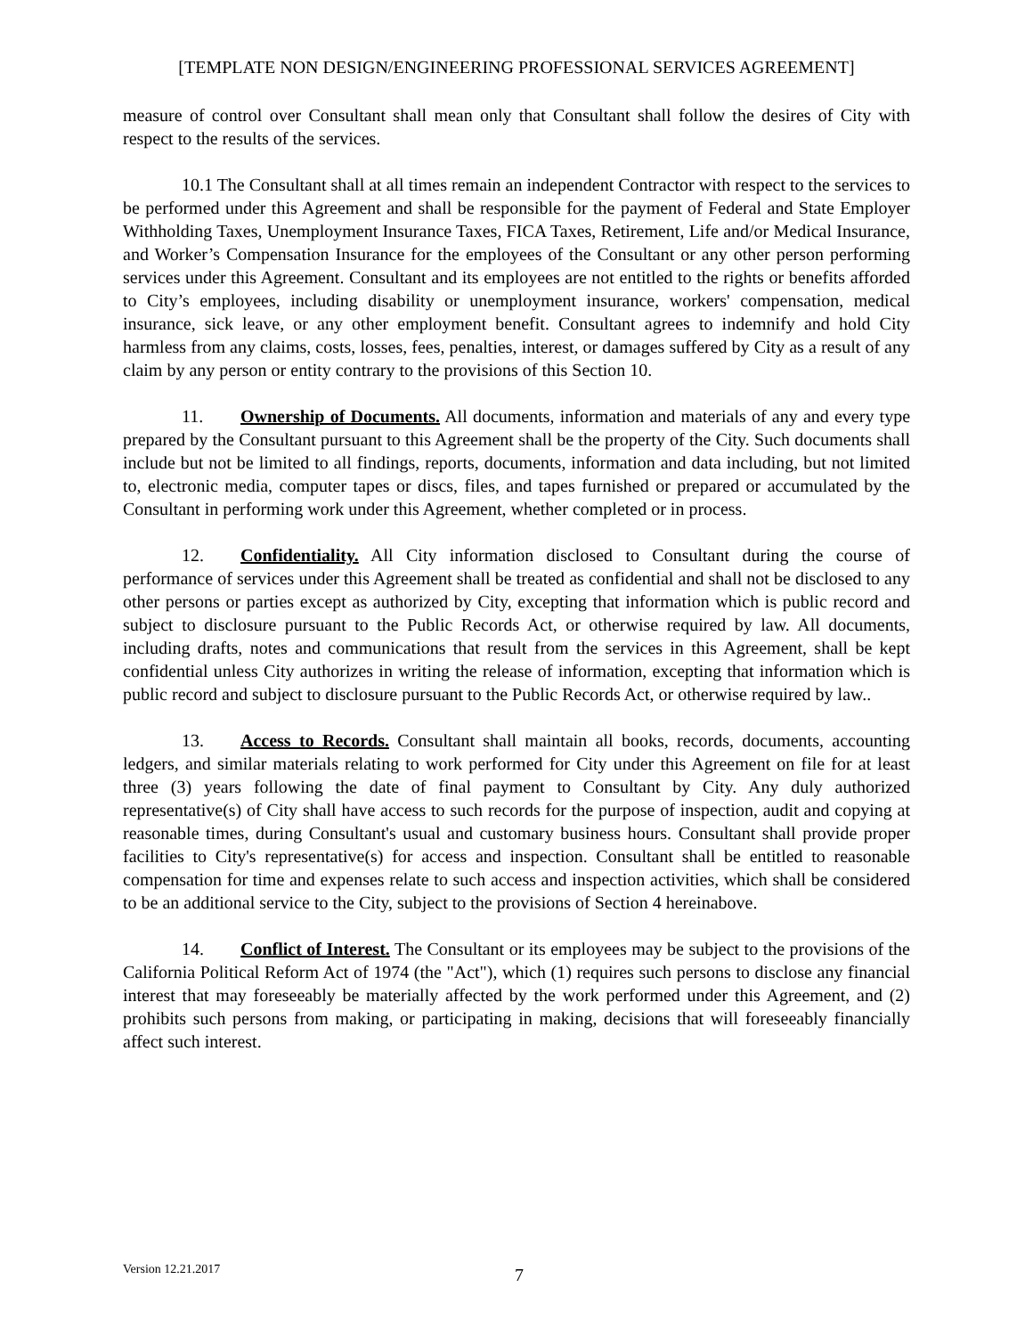[TEMPLATE NON DESIGN/ENGINEERING PROFESSIONAL SERVICES AGREEMENT]
measure of control over Consultant shall mean only that Consultant shall follow the desires of City with respect to the results of the services.
10.1 The Consultant shall at all times remain an independent Contractor with respect to the services to be performed under this Agreement and shall be responsible for the payment of Federal and State Employer Withholding Taxes, Unemployment Insurance Taxes, FICA Taxes, Retirement, Life and/or Medical Insurance, and Worker’s Compensation Insurance for the employees of the Consultant or any other person performing services under this Agreement. Consultant and its employees are not entitled to the rights or benefits afforded to City’s employees, including disability or unemployment insurance, workers' compensation, medical insurance, sick leave, or any other employment benefit. Consultant agrees to indemnify and hold City harmless from any claims, costs, losses, fees, penalties, interest, or damages suffered by City as a result of any claim by any person or entity contrary to the provisions of this Section 10.
11. Ownership of Documents. All documents, information and materials of any and every type prepared by the Consultant pursuant to this Agreement shall be the property of the City. Such documents shall include but not be limited to all findings, reports, documents, information and data including, but not limited to, electronic media, computer tapes or discs, files, and tapes furnished or prepared or accumulated by the Consultant in performing work under this Agreement, whether completed or in process.
12. Confidentiality. All City information disclosed to Consultant during the course of performance of services under this Agreement shall be treated as confidential and shall not be disclosed to any other persons or parties except as authorized by City, excepting that information which is public record and subject to disclosure pursuant to the Public Records Act, or otherwise required by law. All documents, including drafts, notes and communications that result from the services in this Agreement, shall be kept confidential unless City authorizes in writing the release of information, excepting that information which is public record and subject to disclosure pursuant to the Public Records Act, or otherwise required by law..
13. Access to Records. Consultant shall maintain all books, records, documents, accounting ledgers, and similar materials relating to work performed for City under this Agreement on file for at least three (3) years following the date of final payment to Consultant by City. Any duly authorized representative(s) of City shall have access to such records for the purpose of inspection, audit and copying at reasonable times, during Consultant's usual and customary business hours. Consultant shall provide proper facilities to City's representative(s) for access and inspection. Consultant shall be entitled to reasonable compensation for time and expenses relate to such access and inspection activities, which shall be considered to be an additional service to the City, subject to the provisions of Section 4 hereinabove.
14. Conflict of Interest. The Consultant or its employees may be subject to the provisions of the California Political Reform Act of 1974 (the "Act"), which (1) requires such persons to disclose any financial interest that may foreseeably be materially affected by the work performed under this Agreement, and (2) prohibits such persons from making, or participating in making, decisions that will foreseeably financially affect such interest.
Version 12.21.2017 7